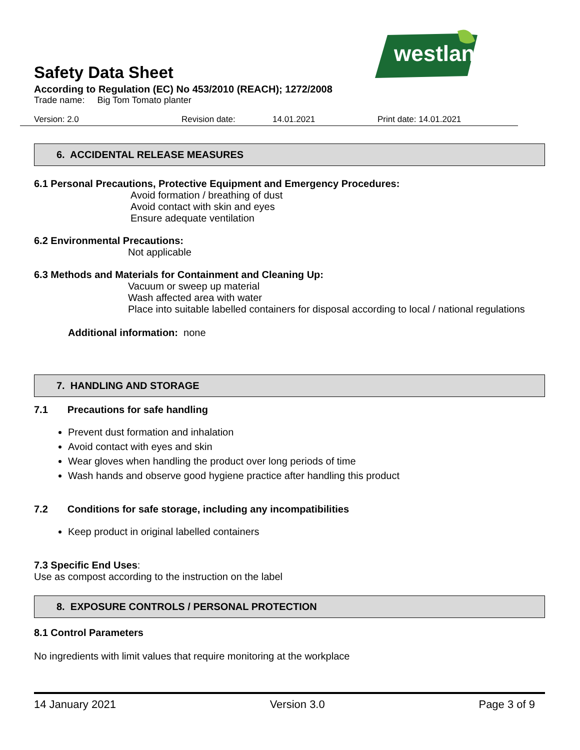westland
Safety Data Sheet
According to Regulation (EC) No 453/2010 (REACH); 1272/2008
Trade name: Big Tom Tomato planter
Version: 2.0 Revision date: 14.01.2021 Print date: 14.01.2021
6. ACCIDENTAL RELEASE MEASURES
6.1 Personal Precautions, Protective Equipment and Emergency Procedures:
Avoid formation / breathing of dust
Avoid contact with skin and eyes
Ensure adequate ventilation
6.2 Environmental Precautions:
Not applicable
6.3 Methods and Materials for Containment and Cleaning Up:
Vacuum or sweep up material
Wash affected area with water
Place into suitable labelled containers for disposal according to local / national regulations
Additional information: none
7. HANDLING AND STORAGE
7.1 Precautions for safe handling
Prevent dust formation and inhalation
Avoid contact with eyes and skin
Wear gloves when handling the product over long periods of time
Wash hands and observe good hygiene practice after handling this product
7.2 Conditions for safe storage, including any incompatibilities
Keep product in original labelled containers
7.3 Specific End Uses:
Use as compost according to the instruction on the label
8. EXPOSURE CONTROLS / PERSONAL PROTECTION
8.1 Control Parameters
No ingredients with limit values that require monitoring at the workplace
14 January 2021 Version 3.0 Page 3 of 9